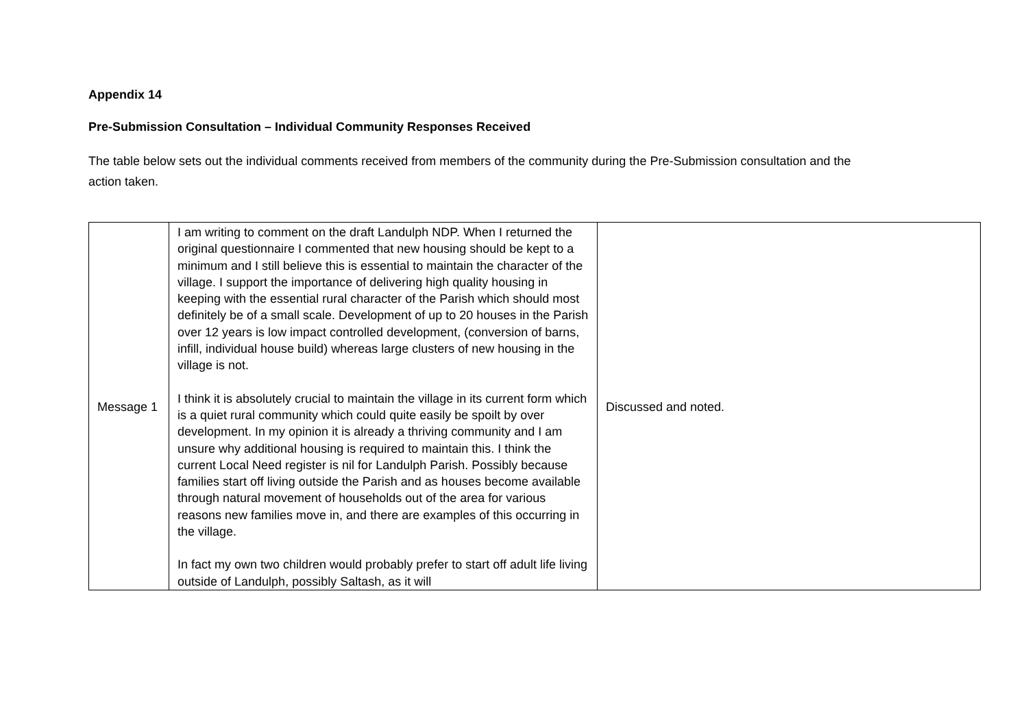Appendix 14
Pre-Submission Consultation – Individual Community Responses Received
The table below sets out the individual comments received from members of the community during the Pre-Submission consultation and the action taken.
| Message 1 | I am writing to comment on the draft Landulph NDP. When I returned the original questionnaire I commented that new housing should be kept to a minimum and I still believe this is essential to maintain the character of the village. I support the importance of delivering high quality housing in keeping with the essential rural character of the Parish which should most definitely be of a small scale. Development of up to 20 houses in the Parish over 12 years is low impact controlled development, (conversion of barns, infill, individual house build) whereas large clusters of new housing in the village is not. I think it is absolutely crucial to maintain the village in its current form which is a quiet rural community which could quite easily be spoilt by over development. In my opinion it is already a thriving community and I am unsure why additional housing is required to maintain this. I think the current Local Need register is nil for Landulph Parish. Possibly because families start off living outside the Parish and as houses become available through natural movement of households out of the area for various reasons new families move in, and there are examples of this occurring in the village. In fact my own two children would probably prefer to start off adult life living outside of Landulph, possibly Saltash, as it will | Discussed and noted. |